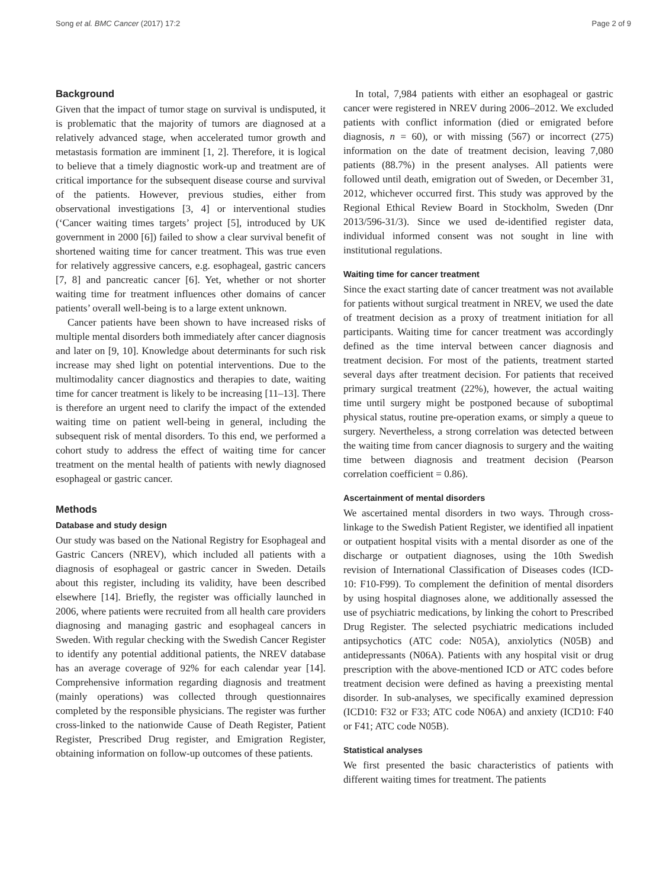Song et al. BMC Cancer (2017) 17:2 Page 2 of 9
Background
Given that the impact of tumor stage on survival is undisputed, it is problematic that the majority of tumors are diagnosed at a relatively advanced stage, when accelerated tumor growth and metastasis formation are imminent [1, 2]. Therefore, it is logical to believe that a timely diagnostic work-up and treatment are of critical importance for the subsequent disease course and survival of the patients. However, previous studies, either from observational investigations [3, 4] or interventional studies (‘Cancer waiting times targets’ project [5], introduced by UK government in 2000 [6]) failed to show a clear survival benefit of shortened waiting time for cancer treatment. This was true even for relatively aggressive cancers, e.g. esophageal, gastric cancers [7, 8] and pancreatic cancer [6]. Yet, whether or not shorter waiting time for treatment influences other domains of cancer patients’ overall well-being is to a large extent unknown.
Cancer patients have been shown to have increased risks of multiple mental disorders both immediately after cancer diagnosis and later on [9, 10]. Knowledge about determinants for such risk increase may shed light on potential interventions. Due to the multimodality cancer diagnostics and therapies to date, waiting time for cancer treatment is likely to be increasing [11–13]. There is therefore an urgent need to clarify the impact of the extended waiting time on patient well-being in general, including the subsequent risk of mental disorders. To this end, we performed a cohort study to address the effect of waiting time for cancer treatment on the mental health of patients with newly diagnosed esophageal or gastric cancer.
Methods
Database and study design
Our study was based on the National Registry for Esophageal and Gastric Cancers (NREV), which included all patients with a diagnosis of esophageal or gastric cancer in Sweden. Details about this register, including its validity, have been described elsewhere [14]. Briefly, the register was officially launched in 2006, where patients were recruited from all health care providers diagnosing and managing gastric and esophageal cancers in Sweden. With regular checking with the Swedish Cancer Register to identify any potential additional patients, the NREV database has an average coverage of 92% for each calendar year [14]. Comprehensive information regarding diagnosis and treatment (mainly operations) was collected through questionnaires completed by the responsible physicians. The register was further cross-linked to the nationwide Cause of Death Register, Patient Register, Prescribed Drug register, and Emigration Register, obtaining information on follow-up outcomes of these patients.
In total, 7,984 patients with either an esophageal or gastric cancer were registered in NREV during 2006–2012. We excluded patients with conflict information (died or emigrated before diagnosis, n = 60), or with missing (567) or incorrect (275) information on the date of treatment decision, leaving 7,080 patients (88.7%) in the present analyses. All patients were followed until death, emigration out of Sweden, or December 31, 2012, whichever occurred first. This study was approved by the Regional Ethical Review Board in Stockholm, Sweden (Dnr 2013/596-31/3). Since we used de-identified register data, individual informed consent was not sought in line with institutional regulations.
Waiting time for cancer treatment
Since the exact starting date of cancer treatment was not available for patients without surgical treatment in NREV, we used the date of treatment decision as a proxy of treatment initiation for all participants. Waiting time for cancer treatment was accordingly defined as the time interval between cancer diagnosis and treatment decision. For most of the patients, treatment started several days after treatment decision. For patients that received primary surgical treatment (22%), however, the actual waiting time until surgery might be postponed because of suboptimal physical status, routine pre-operation exams, or simply a queue to surgery. Nevertheless, a strong correlation was detected between the waiting time from cancer diagnosis to surgery and the waiting time between diagnosis and treatment decision (Pearson correlation coefficient = 0.86).
Ascertainment of mental disorders
We ascertained mental disorders in two ways. Through cross-linkage to the Swedish Patient Register, we identified all inpatient or outpatient hospital visits with a mental disorder as one of the discharge or outpatient diagnoses, using the 10th Swedish revision of International Classification of Diseases codes (ICD-10: F10-F99). To complement the definition of mental disorders by using hospital diagnoses alone, we additionally assessed the use of psychiatric medications, by linking the cohort to Prescribed Drug Register. The selected psychiatric medications included antipsychotics (ATC code: N05A), anxiolytics (N05B) and antidepressants (N06A). Patients with any hospital visit or drug prescription with the above-mentioned ICD or ATC codes before treatment decision were defined as having a preexisting mental disorder. In sub-analyses, we specifically examined depression (ICD10: F32 or F33; ATC code N06A) and anxiety (ICD10: F40 or F41; ATC code N05B).
Statistical analyses
We first presented the basic characteristics of patients with different waiting times for treatment. The patients